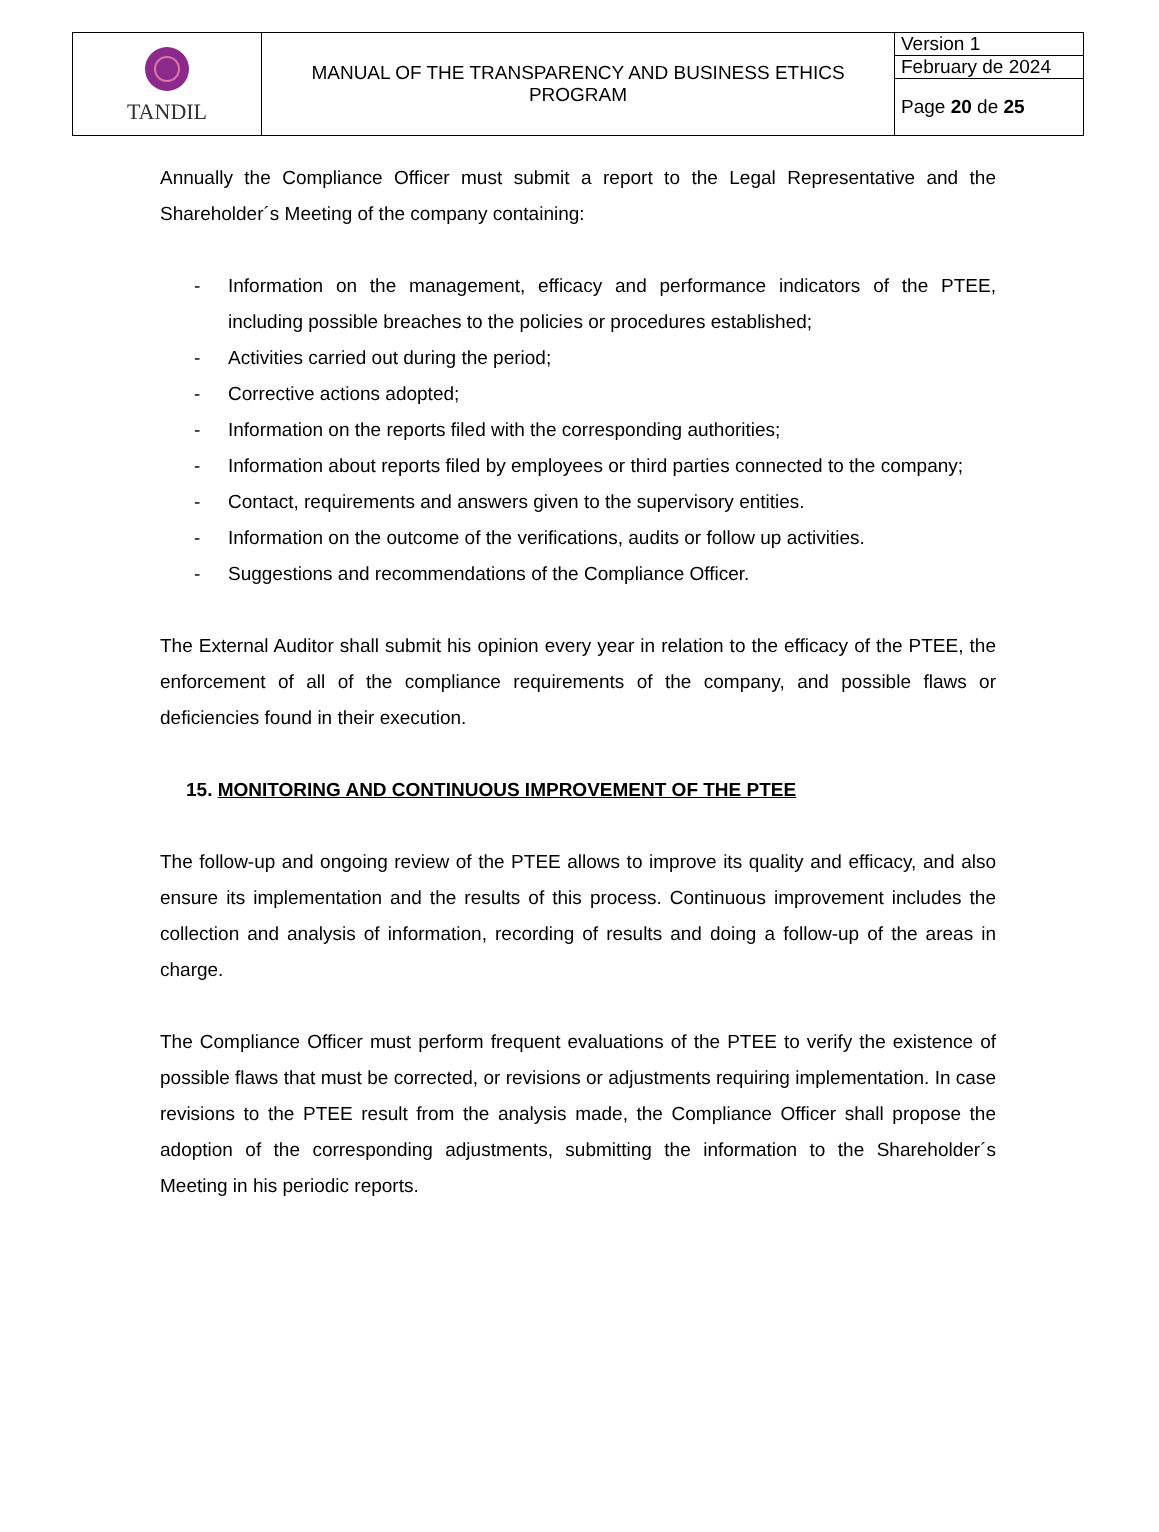| TANDIL | MANUAL OF THE TRANSPARENCY AND BUSINESS ETHICS PROGRAM | Version 1 |
| | | February de 2024 |
| | | Page 20 de 25 |
Annually the Compliance Officer must submit a report to the Legal Representative and the Shareholder´s Meeting of the company containing:
- Information on the management, efficacy and performance indicators of the PTEE, including possible breaches to the policies or procedures established;
- Activities carried out during the period;
- Corrective actions adopted;
- Information on the reports filed with the corresponding authorities;
- Information about reports filed by employees or third parties connected to the company;
- Contact, requirements and answers given to the supervisory entities.
- Information on the outcome of the verifications, audits or follow up activities.
- Suggestions and recommendations of the Compliance Officer.
The External Auditor shall submit his opinion every year in relation to the efficacy of the PTEE, the enforcement of all of the compliance requirements of the company, and possible flaws or deficiencies found in their execution.
15. MONITORING AND CONTINUOUS IMPROVEMENT OF THE PTEE
The follow-up and ongoing review of the PTEE allows to improve its quality and efficacy, and also ensure its implementation and the results of this process. Continuous improvement includes the collection and analysis of information, recording of results and doing a follow-up of the areas in charge.
The Compliance Officer must perform frequent evaluations of the PTEE to verify the existence of possible flaws that must be corrected, or revisions or adjustments requiring implementation. In case revisions to the PTEE result from the analysis made, the Compliance Officer shall propose the adoption of the corresponding adjustments, submitting the information to the Shareholder´s Meeting in his periodic reports.